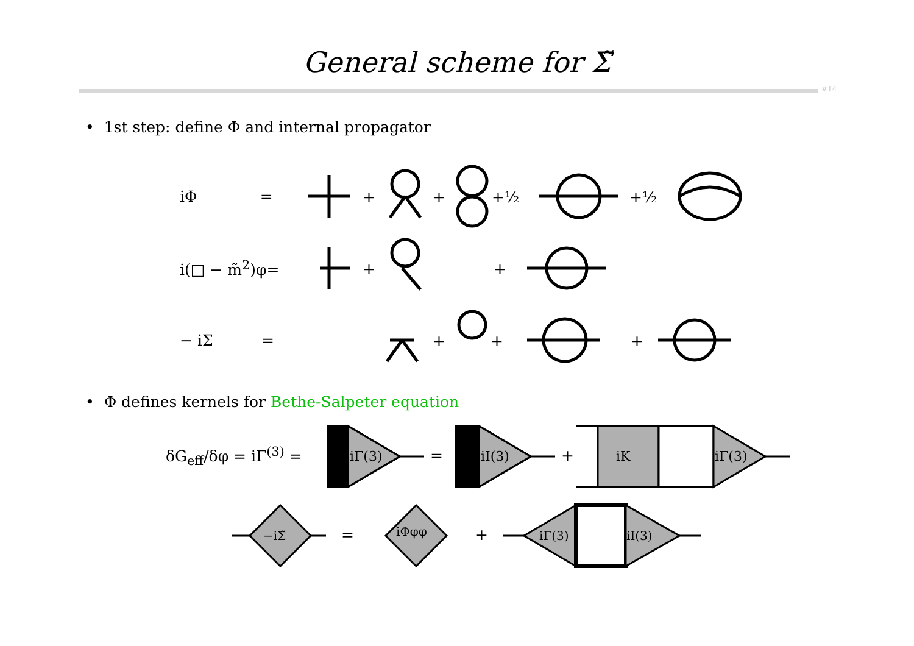General scheme for Σ̃
#14
• 1st step: define Φ and internal propagator
iΦ =
+
+
+½
+½
i(□ − m̃<sup>2</sup>)φ=
+
+
− iΣ =
+
+
+
• Φ defines kernels for Bethe-Salpeter equation
δG<sub>eff</sub>/δφ = iΓ<sup>(3)</sup> =
iΓ(3)
=
iI(3)
+
iK
iΓ(3)
−iΣ̃
=
iΦφφ
+
iΓ(3)
iI(3)